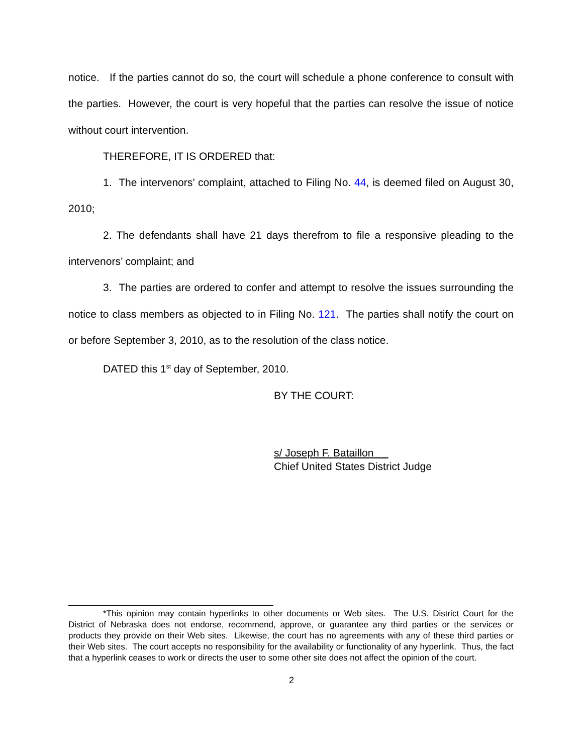notice. If the parties cannot do so, the court will schedule a phone conference to consult with the parties. However, the court is very hopeful that the parties can resolve the issue of notice without court intervention.
THEREFORE, IT IS ORDERED that:
1. The intervenors’ complaint, attached to Filing No. 44, is deemed filed on August 30, 2010;
2. The defendants shall have 21 days therefrom to file a responsive pleading to the intervenors’ complaint; and
3. The parties are ordered to confer and attempt to resolve the issues surrounding the notice to class members as objected to in Filing No. 121. The parties shall notify the court on or before September 3, 2010, as to the resolution of the class notice.
DATED this 1<sup>st</sup> day of September, 2010.
BY THE COURT:
s/ Joseph F. Bataillon
Chief United States District Judge
*This opinion may contain hyperlinks to other documents or Web sites. The U.S. District Court for the District of Nebraska does not endorse, recommend, approve, or guarantee any third parties or the services or products they provide on their Web sites. Likewise, the court has no agreements with any of these third parties or their Web sites. The court accepts no responsibility for the availability or functionality of any hyperlink. Thus, the fact that a hyperlink ceases to work or directs the user to some other site does not affect the opinion of the court.
2